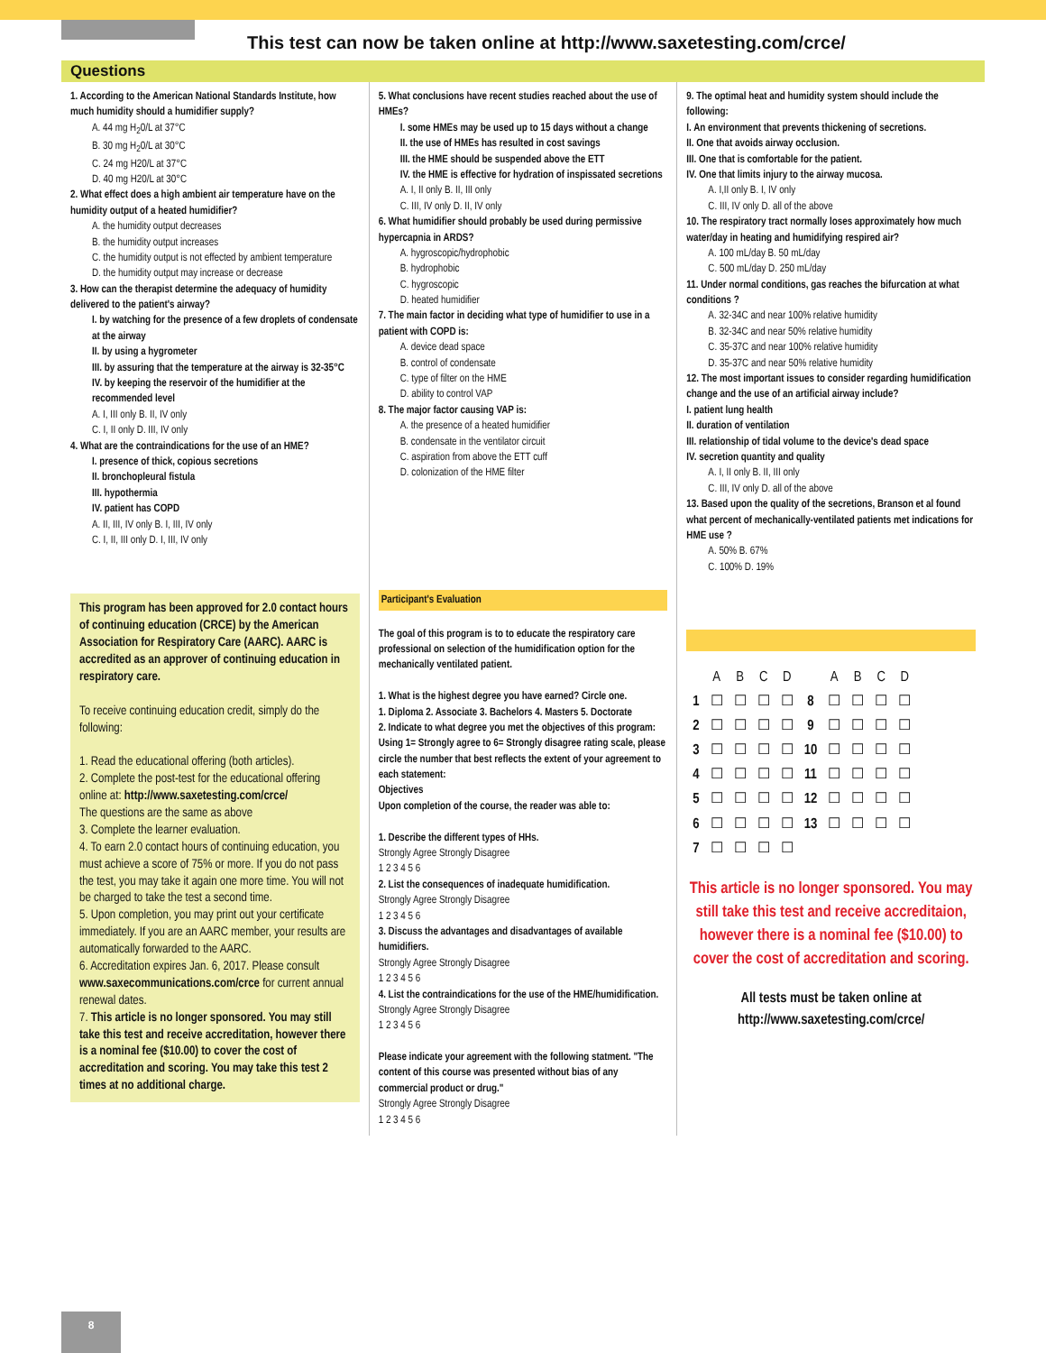This test can now be taken online at http://www.saxetesting.com/crce/
Questions
1. According to the American National Standards Institute, how much humidity should a humidifier supply?
A. 44 mg H<sub>2</sub>0/L at 37°C
B. 30 mg H<sub>2</sub>0/L at 30°C
C. 24 mg H20/L at 37°C
D. 40 mg H20/L at 30°C
2. What effect does a high ambient air temperature have on the humidity output of a heated humidifier?
A. the humidity output decreases
B. the humidity output increases
C. the humidity output is not effected by ambient temperature
D. the humidity output may increase or decrease
3. How can the therapist determine the adequacy of humidity delivered to the patient's airway?
I. by watching for the presence of a few droplets of condensate at the airway
II. by using a hygrometer
III. by assuring that the temperature at the airway is 32-35°C
IV. by keeping the reservoir of the humidifier at the recommended level
A. I, III only B. II, IV only
C. I, II only D. III, IV only
4. What are the contraindications for the use of an HME?
I. presence of thick, copious secretions
II. bronchopleural fistula
III. hypothermia
IV. patient has COPD
A. II, III, IV only B. I, III, IV only
C. I, II, III only D. I, III, IV only
This program has been approved for 2.0 contact hours of continuing education (CRCE) by the American Association for Respiratory Care (AARC). AARC is accredited as an approver of continuing education in respiratory care.
To receive continuing education credit, simply do the following:
1. Read the educational offering (both articles).
2. Complete the post-test for the educational offering online at: http://www.saxetesting.com/crce/
The questions are the same as above
3. Complete the learner evaluation.
4. To earn 2.0 contact hours of continuing education, you must achieve a score of 75% or more. If you do not pass the test, you may take it again one more time. You will not be charged to take the test a second time.
5. Upon completion, you may print out your certificate immediately. If you are an AARC member, your results are automatically forwarded to the AARC.
6. Accreditation expires Jan. 6, 2017. Please consult www.saxecommunications.com/crce for current annual renewal dates.
7. This article is no longer sponsored. You may still take this test and receive accreditation, however there is a nominal fee ($10.00) to cover the cost of accreditation and scoring. You may take this test 2 times at no additional charge.
5. What conclusions have recent studies reached about the use of HMEs?
I. some HMEs may be used up to 15 days without a change
II. the use of HMEs has resulted in cost savings
III. the HME should be suspended above the ETT
IV. the HME is effective for hydration of inspissated secretions
A. I, II only B. II, III only
C. III, IV only D. II, IV only
6. What humidifier should probably be used during permissive hypercapnia in ARDS?
A. hygroscopic/hydrophobic
B. hydrophobic
C. hygroscopic
D. heated humidifier
7. The main factor in deciding what type of humidifier to use in a patient with COPD is:
A. device dead space
B. control of condensate
C. type of filter on the HME
D. ability to control VAP
8. The major factor causing VAP is:
A. the presence of a heated humidifier
B. condensate in the ventilator circuit
C. aspiration from above the ETT cuff
D. colonization of the HME filter
Participant's Evaluation
The goal of this program is to to educate the respiratory care professional on selection of the humidification option for the mechanically ventilated patient.
1. What is the highest degree you have earned? Circle one.
1. Diploma 2. Associate 3. Bachelors 4. Masters 5. Doctorate
2. Indicate to what degree you met the objectives of this program:
Using 1= Strongly agree to 6= Strongly disagree rating scale, please circle the number that best reflects the extent of your agreement to each statement:
Objectives
Upon completion of the course, the reader was able to:
1. Describe the different types of HHs.
Strongly Agree Strongly Disagree
1 2 3 4 5 6
2. List the consequences of inadequate humidification.
Strongly Agree Strongly Disagree
1 2 3 4 5 6
3. Discuss the advantages and disadvantages of available humidifiers.
Strongly Agree Strongly Disagree
1 2 3 4 5 6
4. List the contraindications for the use of the HME/humidification.
Strongly Agree Strongly Disagree
1 2 3 4 5 6
Please indicate your agreement with the following statment. "The content of this course was presented without bias of any commercial product or drug."
Strongly Agree Strongly Disagree
1 2 3 4 5 6
9. The optimal heat and humidity system should include the following:
I. An environment that prevents thickening of secretions.
II. One that avoids airway occlusion.
III. One that is comfortable for the patient.
IV. One that limits injury to the airway mucosa.
A. I,II only B. I, IV only
C. III, IV only D. all of the above
10. The respiratory tract normally loses approximately how much water/day in heating and humidifying respired air?
A. 100 mL/day B. 50 mL/day
C. 500 mL/day D. 250 mL/day
11. Under normal conditions, gas reaches the bifurcation at what conditions ?
A. 32-34C and near 100% relative humidity
B. 32-34C and near 50% relative humidity
C. 35-37C and near 100% relative humidity
D. 35-37C and near 50% relative humidity
12. The most important issues to consider regarding humidification change and the use of an artificial airway include?
I. patient lung health
II. duration of ventilation
III. relationship of tidal volume to the device's dead space
IV. secretion quantity and quality
A. I, II only B. II, III only
C. III, IV only D. all of the above
13. Based upon the quality of the secretions, Branson et al found what percent of mechanically-ventilated patients met indications for HME use ?
A. 50% B. 67%
C. 100% D. 19%
| | A | B | C | D | | A | B | C | D |
| 1 | ☐ | ☐ | ☐ | ☐ | 8 | ☐ | ☐ | ☐ | ☐ |
| 2 | ☐ | ☐ | ☐ | ☐ | 9 | ☐ | ☐ | ☐ | ☐ |
| 3 | ☐ | ☐ | ☐ | ☐ | 10 | ☐ | ☐ | ☐ | ☐ |
| 4 | ☐ | ☐ | ☐ | ☐ | 11 | ☐ | ☐ | ☐ | ☐ |
| 5 | ☐ | ☐ | ☐ | ☐ | 12 | ☐ | ☐ | ☐ | ☐ |
| 6 | ☐ | ☐ | ☐ | ☐ | 13 | ☐ | ☐ | ☐ | ☐ |
| 7 | ☐ | ☐ | ☐ | ☐ | | | | | |
This article is no longer sponsored. You may still take this test and receive accreditaion, however there is a nominal fee ($10.00) to cover the cost of accreditation and scoring.
All tests must be taken online at http://www.saxetesting.com/crce/
8